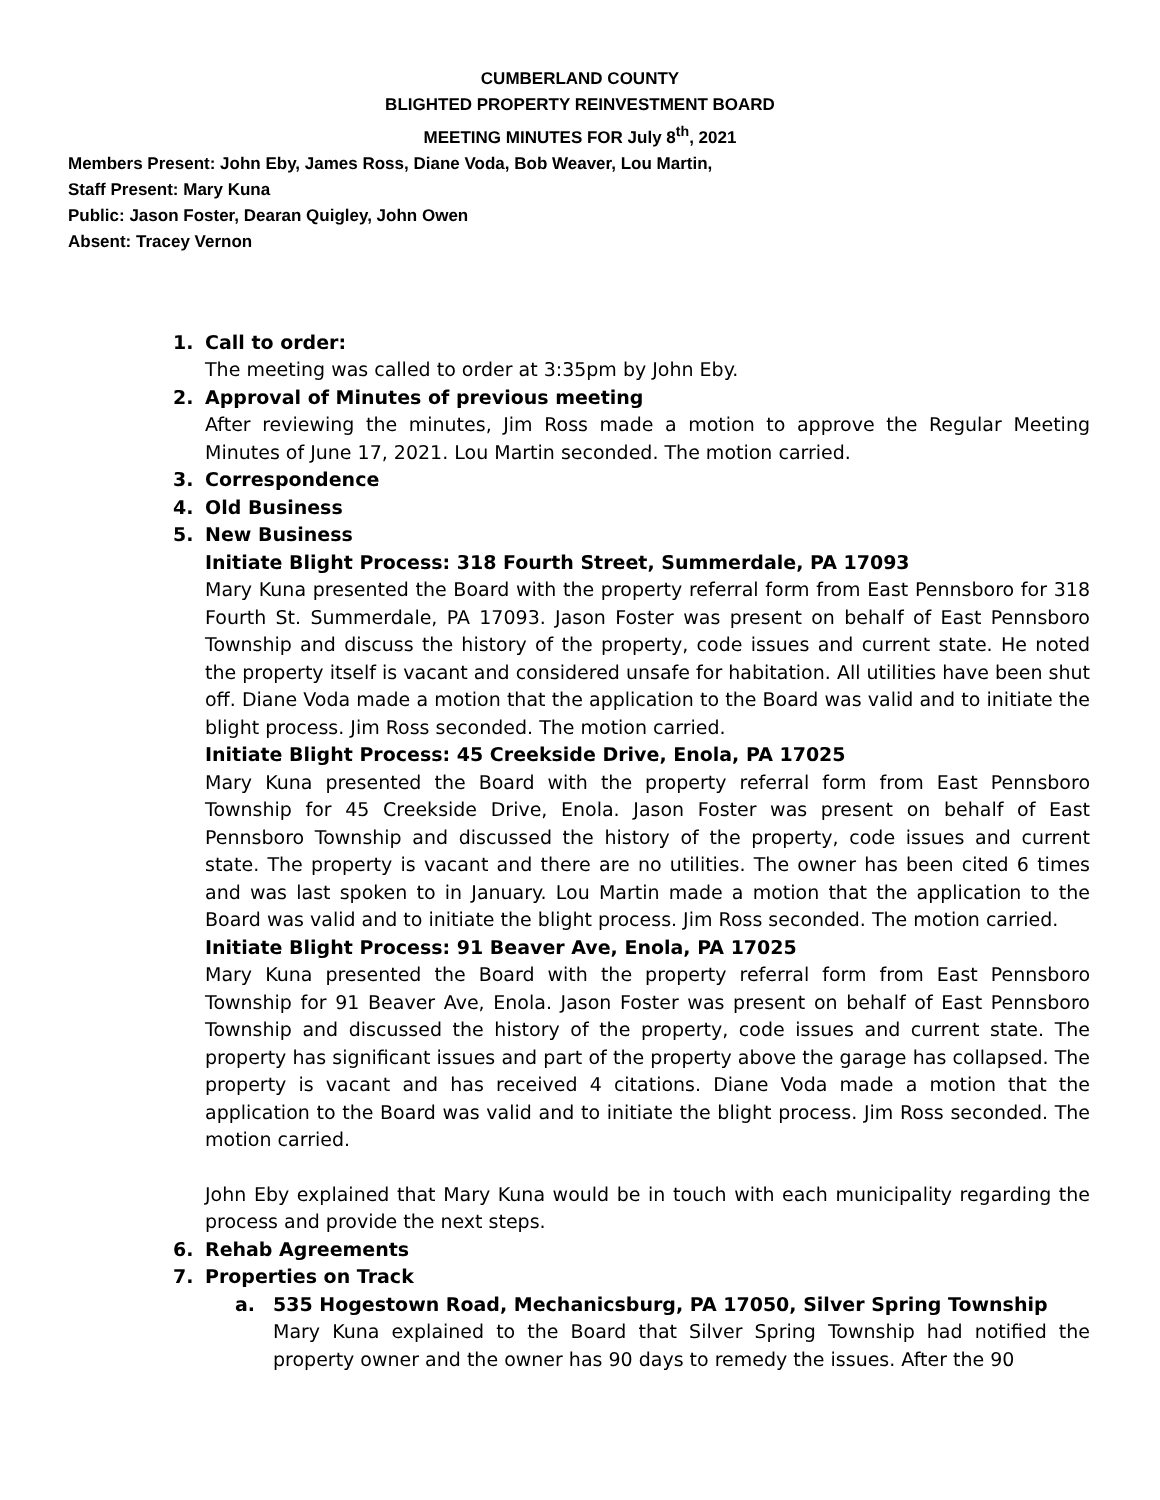CUMBERLAND COUNTY
BLIGHTED PROPERTY REINVESTMENT BOARD
MEETING MINUTES FOR July 8<sup>th</sup>, 2021
Members Present: John Eby, James Ross, Diane Voda, Bob Weaver, Lou Martin,
Staff Present: Mary Kuna
Public: Jason Foster, Dearan Quigley, John Owen
Absent: Tracey Vernon
1. Call to order:
The meeting was called to order at 3:35pm by John Eby.
2. Approval of Minutes of previous meeting
After reviewing the minutes, Jim Ross made a motion to approve the Regular Meeting Minutes of June 17, 2021. Lou Martin seconded. The motion carried.
3. Correspondence
4. Old Business
5. New Business
Initiate Blight Process: 318 Fourth Street, Summerdale, PA 17093
Mary Kuna presented the Board with the property referral form from East Pennsboro for 318 Fourth St. Summerdale, PA 17093. Jason Foster was present on behalf of East Pennsboro Township and discuss the history of the property, code issues and current state. He noted the property itself is vacant and considered unsafe for habitation. All utilities have been shut off. Diane Voda made a motion that the application to the Board was valid and to initiate the blight process. Jim Ross seconded. The motion carried.
Initiate Blight Process: 45 Creekside Drive, Enola, PA 17025
Mary Kuna presented the Board with the property referral form from East Pennsboro Township for 45 Creekside Drive, Enola. Jason Foster was present on behalf of East Pennsboro Township and discussed the history of the property, code issues and current state. The property is vacant and there are no utilities. The owner has been cited 6 times and was last spoken to in January. Lou Martin made a motion that the application to the Board was valid and to initiate the blight process. Jim Ross seconded. The motion carried.
Initiate Blight Process: 91 Beaver Ave, Enola, PA 17025
Mary Kuna presented the Board with the property referral form from East Pennsboro Township for 91 Beaver Ave, Enola. Jason Foster was present on behalf of East Pennsboro Township and discussed the history of the property, code issues and current state. The property has significant issues and part of the property above the garage has collapsed. The property is vacant and has received 4 citations. Diane Voda made a motion that the application to the Board was valid and to initiate the blight process. Jim Ross seconded. The motion carried.
John Eby explained that Mary Kuna would be in touch with each municipality regarding the process and provide the next steps.
6. Rehab Agreements
7. Properties on Track
a. 535 Hogestown Road, Mechanicsburg, PA 17050, Silver Spring Township
Mary Kuna explained to the Board that Silver Spring Township had notified the property owner and the owner has 90 days to remedy the issues. After the 90